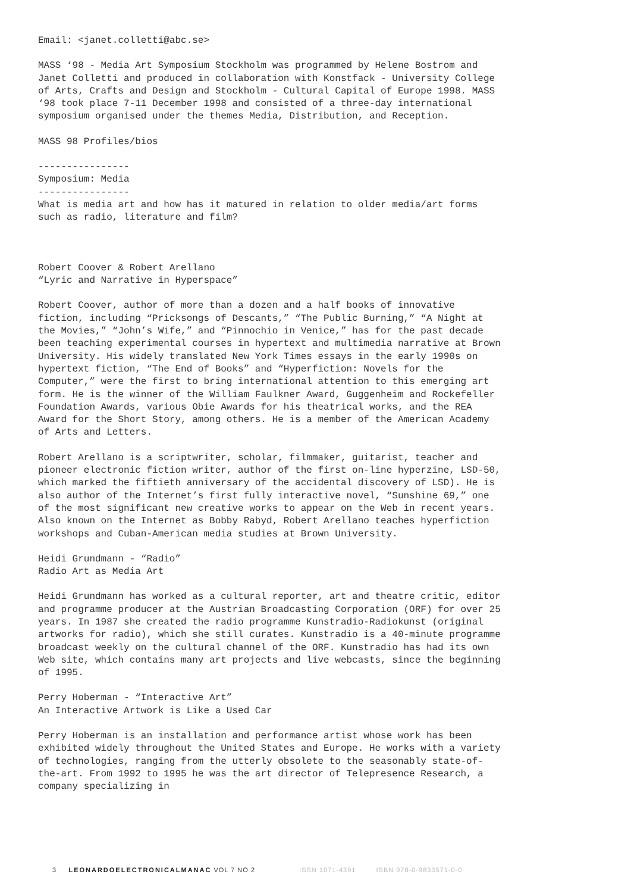Email: <janet.colletti@abc.se>
MASS ‘98 - Media Art Symposium Stockholm was programmed by Helene Bostrom and Janet Colletti and produced in collaboration with Konstfack - University College of Arts, Crafts and Design and Stockholm - Cultural Capital of Europe 1998. MASS ‘98 took place 7-11 December 1998 and consisted of a three-day international symposium organised under the themes Media, Distribution, and Reception.
MASS 98 Profiles/bios
---------------- Symposium: Media ---------------- What is media art and how has it matured in relation to older media/art forms such as radio, literature and film?
Robert Coover & Robert Arellano “Lyric and Narrative in Hyperspace”
Robert Coover, author of more than a dozen and a half books of innovative fiction, including “Pricksongs of Descants,” “The Public Burning,” “A Night at the Movies,” “John’s Wife,” and “Pinnochio in Venice,” has for the past decade been teaching experimental courses in hypertext and multimedia narrative at Brown University. His widely translated New York Times essays in the early 1990s on hypertext fiction, “The End of Books” and “Hyperfiction: Novels for the Computer,” were the first to bring international attention to this emerging art form. He is the winner of the William Faulkner Award, Guggenheim and Rockefeller Foundation Awards, various Obie Awards for his theatrical works, and the REA Award for the Short Story, among others. He is a member of the American Academy of Arts and Letters.
Robert Arellano is a scriptwriter, scholar, filmmaker, guitarist, teacher and pioneer electronic fiction writer, author of the first on-line hyperzine, LSD-50, which marked the fiftieth anniversary of the accidental discovery of LSD). He is also author of the Internet’s first fully interactive novel, “Sunshine 69,” one of the most significant new creative works to appear on the Web in recent years. Also known on the Internet as Bobby Rabyd, Robert Arellano teaches hyperfiction workshops and Cuban-American media studies at Brown University.
Heidi Grundmann - “Radio” Radio Art as Media Art
Heidi Grundmann has worked as a cultural reporter, art and theatre critic, editor and programme producer at the Austrian Broadcasting Corporation (ORF) for over 25 years. In 1987 she created the radio programme Kunstradio-Radiokunst (original artworks for radio), which she still curates. Kunstradio is a 40-minute programme broadcast weekly on the cultural channel of the ORF. Kunstradio has had its own Web site, which contains many art projects and live webcasts, since the beginning of 1995.
Perry Hoberman - “Interactive Art” An Interactive Artwork is Like a Used Car
Perry Hoberman is an installation and performance artist whose work has been exhibited widely throughout the United States and Europe. He works with a variety of technologies, ranging from the utterly obsolete to the seasonably state-of-the-art. From 1992 to 1995 he was the art director of Telepresence Research, a company specializing in
3 LEONARDOELECTRONICALMANAC VOL 7 NO 2 ISSN 1071-4391 ISBN 978-0-9833571-0-0